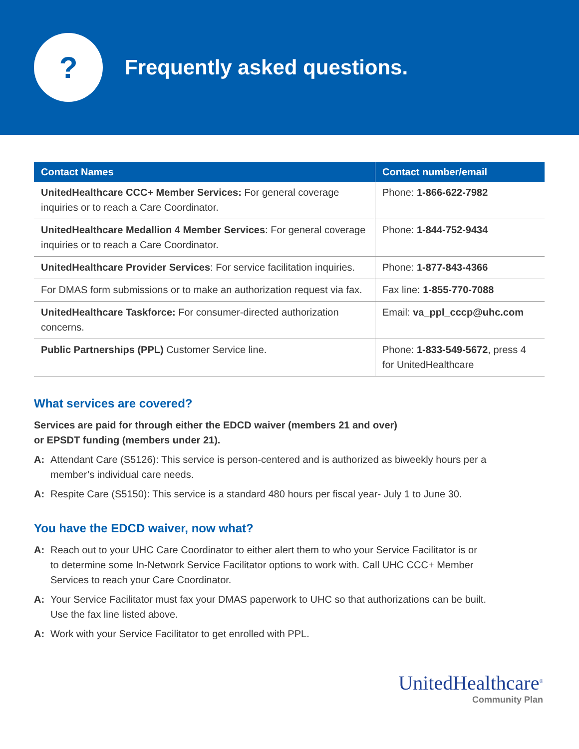?
Frequently asked questions.
| Contact Names | Contact number/email |
| --- | --- |
| UnitedHealthcare CCC+ Member Services: For general coverage inquiries or to reach a Care Coordinator. | Phone: 1-866-622-7982 |
| UnitedHealthcare Medallion 4 Member Services : For general coverage inquiries or to reach a Care Coordinator. | Phone: 1-844-752-9434 |
| UnitedHealthcare Provider Services : For service facilitation inquiries. | Phone: 1-877-843-4366 |
| For DMAS form submissions or to make an authorization request via fax. | Fax line: 1-855-770-7088 |
| UnitedHealthcare Taskforce: For consumer-directed authorization concerns. | Email: va_ppl_cccp@uhc.com |
| Public Partnerships (PPL) Customer Service line. | Phone: 1-833-549-5672 , press 4 for UnitedHealthcare |
What services are covered?
Services are paid for through either the EDCD waiver (members 21 and over)
or EPSDT funding (members under 21).
A: Attendant Care (S5126): This service is person-centered and is authorized as biweekly hours per a member’s individual care needs.
A: Respite Care (S5150): This service is a standard 480 hours per fiscal year- July 1 to June 30.
You have the EDCD waiver, now what?
A: Reach out to your UHC Care Coordinator to either alert them to who your Service Facilitator is or to determine some In-Network Service Facilitator options to work with. Call UHC CCC+ Member Services to reach your Care Coordinator.
A: Your Service Facilitator must fax your DMAS paperwork to UHC so that authorizations can be built. Use the fax line listed above.
A: Work with your Service Facilitator to get enrolled with PPL.
UnitedHealthcare<sup>®</sup>
Community Plan